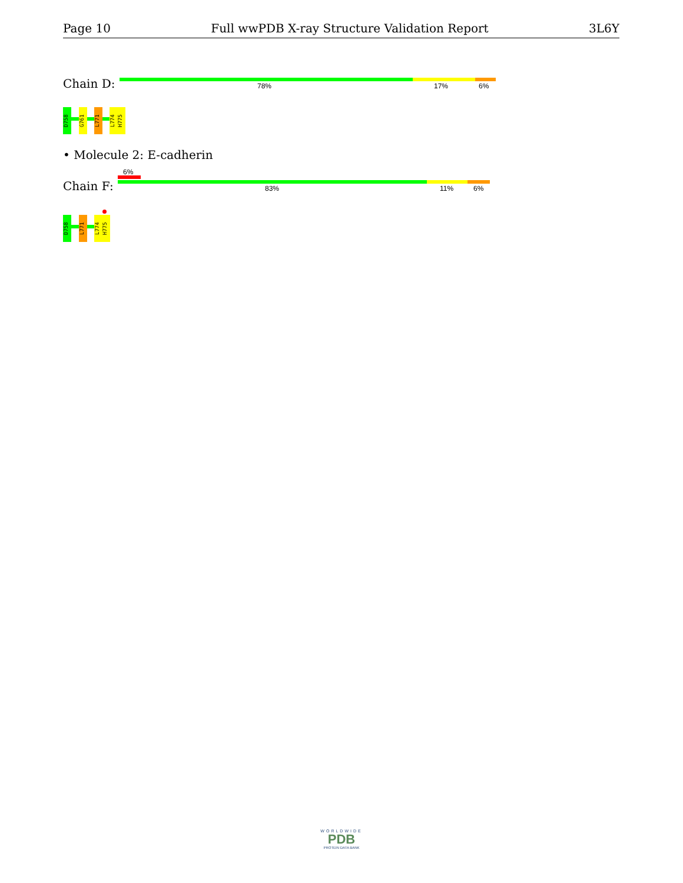Page 10 Full wwPDB X-ray Structure Validation Report 3L6Y
Chain D: 78% 17% 6%
D758
G761
L771
L774
H775
• Molecule 2: E-cadherin
6%
Chain F: 83% 11% 6%
D758
L771
L774
H775
WORLDWIDE
PDB
PROTEIN DATA BANK